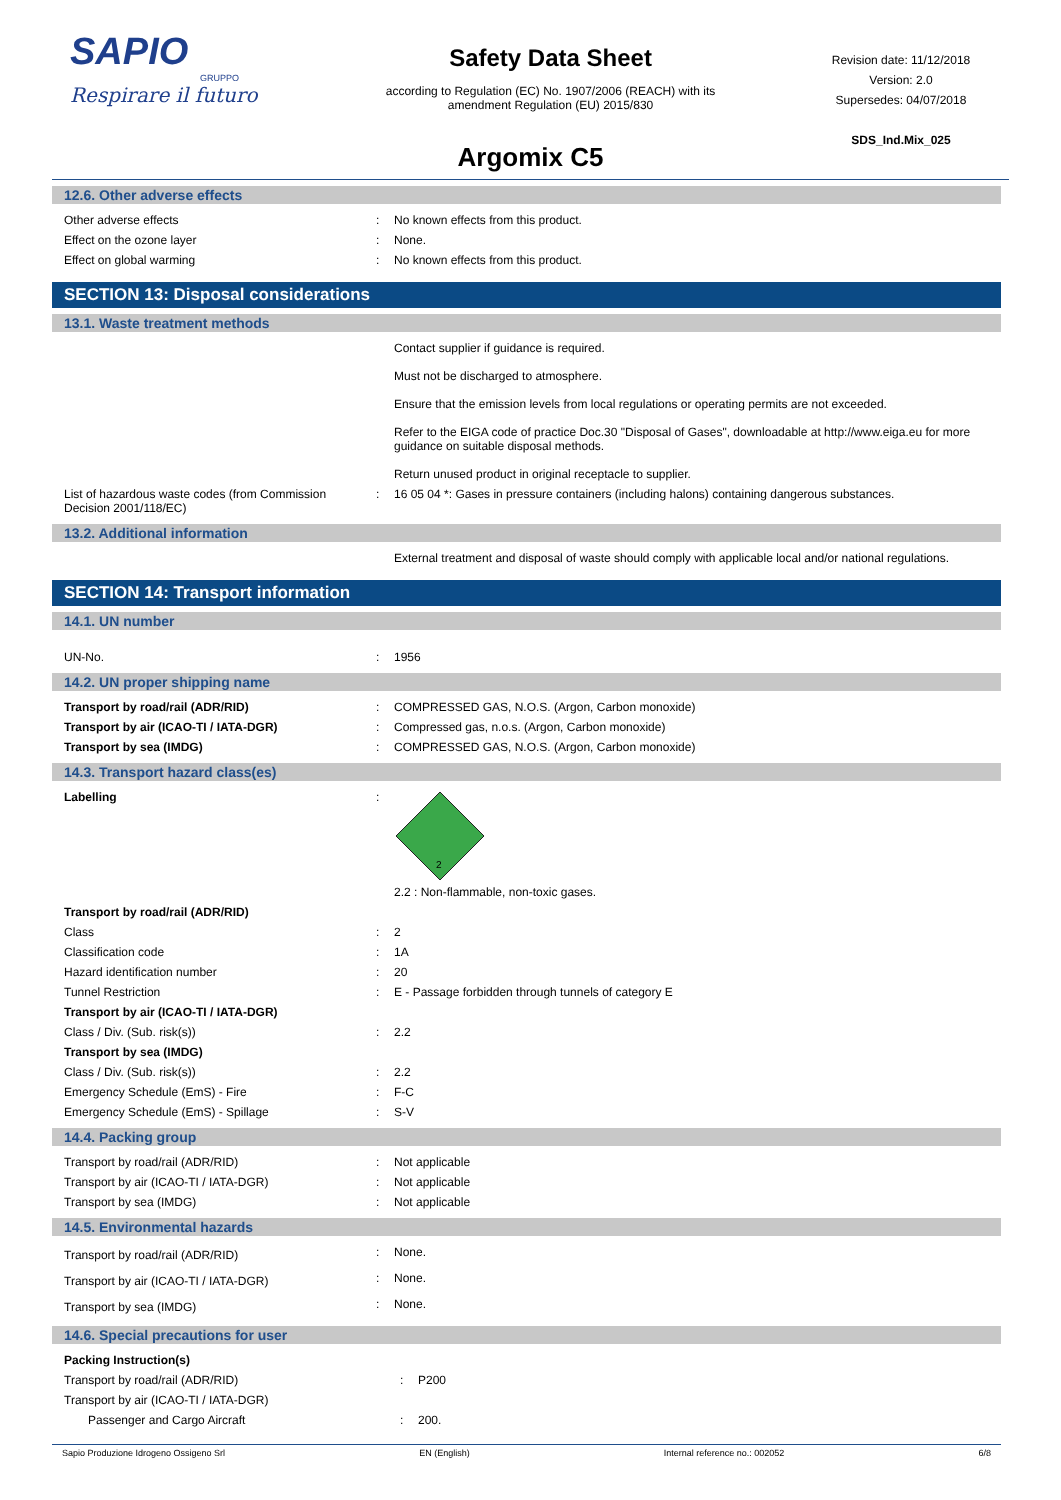SAPIO
GRUPPO
Respirare il futuro
Safety Data Sheet
according to Regulation (EC) No. 1907/2006 (REACH) with its
amendment Regulation (EU) 2015/830
Revision date: 11/12/2018
Version: 2.0
Supersedes: 04/07/2018
SDS_Ind.Mix_025
Argomix C5
12.6. Other adverse effects
| Other adverse effects | : | No known effects from this product. |
| Effect on the ozone layer | : | None. |
| Effect on global warming | : | No known effects from this product. |
SECTION 13: Disposal considerations
13.1. Waste treatment methods
| | | Contact supplier if guidance is required. Must not be discharged to atmosphere. Ensure that the emission levels from local regulations or operating permits are not exceeded. Refer to the EIGA code of practice Doc.30 "Disposal of Gases", downloadable at http://www.eiga.eu for more guidance on suitable disposal methods. Return unused product in original receptacle to supplier. |
| List of hazardous waste codes (from Commission Decision 2001/118/EC) | : | 16 05 04 *: Gases in pressure containers (including halons) containing dangerous substances. |
13.2. Additional information
| | | External treatment and disposal of waste should comply with applicable local and/or national regulations. |
SECTION 14: Transport information
14.1. UN number
| UN-No. | : | 1956 |
14.2. UN proper shipping name
| Transport by road/rail (ADR/RID) | : | COMPRESSED GAS, N.O.S. (Argon, Carbon monoxide) |
| Transport by air (ICAO-TI / IATA-DGR) | : | Compressed gas, n.o.s. (Argon, Carbon monoxide) |
| Transport by sea (IMDG) | : | COMPRESSED GAS, N.O.S. (Argon, Carbon monoxide) |
14.3. Transport hazard class(es)
| Labelling | : | 2 2.2 : Non-flammable, non-toxic gases. |
| Transport by road/rail (ADR/RID) | | |
| Class | : | 2 |
| Classification code | : | 1A |
| Hazard identification number | : | 20 |
| Tunnel Restriction | : | E - Passage forbidden through tunnels of category E |
| Transport by air (ICAO-TI / IATA-DGR) | | |
| Class / Div. (Sub. risk(s)) | : | 2.2 |
| Transport by sea (IMDG) | | |
| Class / Div. (Sub. risk(s)) | : | 2.2 |
| Emergency Schedule (EmS) - Fire | : | F-C |
| Emergency Schedule (EmS) - Spillage | : | S-V |
14.4. Packing group
| Transport by road/rail (ADR/RID) | : | Not applicable |
| Transport by air (ICAO-TI / IATA-DGR) | : | Not applicable |
| Transport by sea (IMDG) | : | Not applicable |
14.5. Environmental hazards
| Transport by road/rail (ADR/RID) | : | None. |
| Transport by air (ICAO-TI / IATA-DGR) | : | None. |
| Transport by sea (IMDG) | : | None. |
14.6. Special precautions for user
| Packing Instruction(s) | | |
| Transport by road/rail (ADR/RID) | : | P200 |
| Transport by air (ICAO-TI / IATA-DGR) | | |
| Passenger and Cargo Aircraft | : | 200. |
Sapio Produzione Idrogeno Ossigeno Srl EN (English) Internal reference no.: 002052 6/8